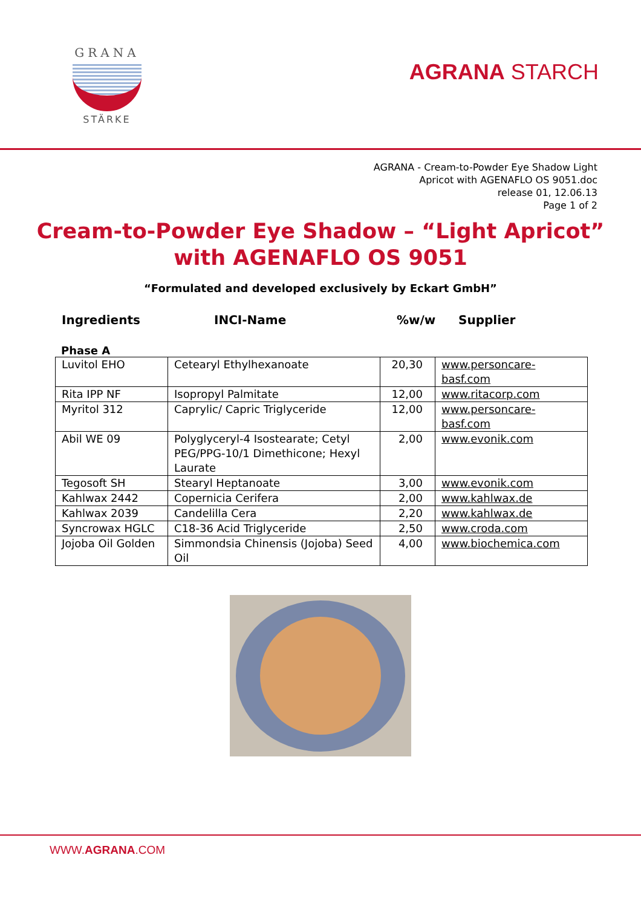GRANA
STÄRKE
AGRANA STARCH
AGRANA - Cream-to-Powder Eye Shadow Light
Apricot with AGENAFLO OS 9051.doc
release 01, 12.06.13
Page 1 of 2
Cream-to-Powder Eye Shadow – “Light Apricot”
with AGENAFLO OS 9051
“Formulated and developed exclusively by Eckart GmbH”
Ingredients INCI-Name%w/w Supplier
Phase A
| Luvitol EHO | Cetearyl Ethylhexanoate | 20,30 | www.personcare- basf.com |
| Rita IPP NF | Isopropyl Palmitate | 12,00 | www.ritacorp.com |
| Myritol 312 | Caprylic/ Capric Triglyceride | 12,00 | www.personcare- basf.com |
| Abil WE 09 | Polyglyceryl-4 Isostearate; Cetyl PEG/PPG-10/1 Dimethicone; Hexyl Laurate | 2,00 | www.evonik.com |
| Tegosoft SH | Stearyl Heptanoate | 3,00 | www.evonik.com |
| Kahlwax 2442 | Copernicia Cerifera | 2,00 | www.kahlwax.de |
| Kahlwax 2039 | Candelilla Cera | 2,20 | www.kahlwax.de |
| Syncrowax HGLC | C18-36 Acid Triglyceride | 2,50 | www.croda.com |
| Jojoba Oil Golden | Simmondsia Chinensis (Jojoba) Seed Oil | 4,00 | www.biochemica.com |
WWW.AGRANA.COM